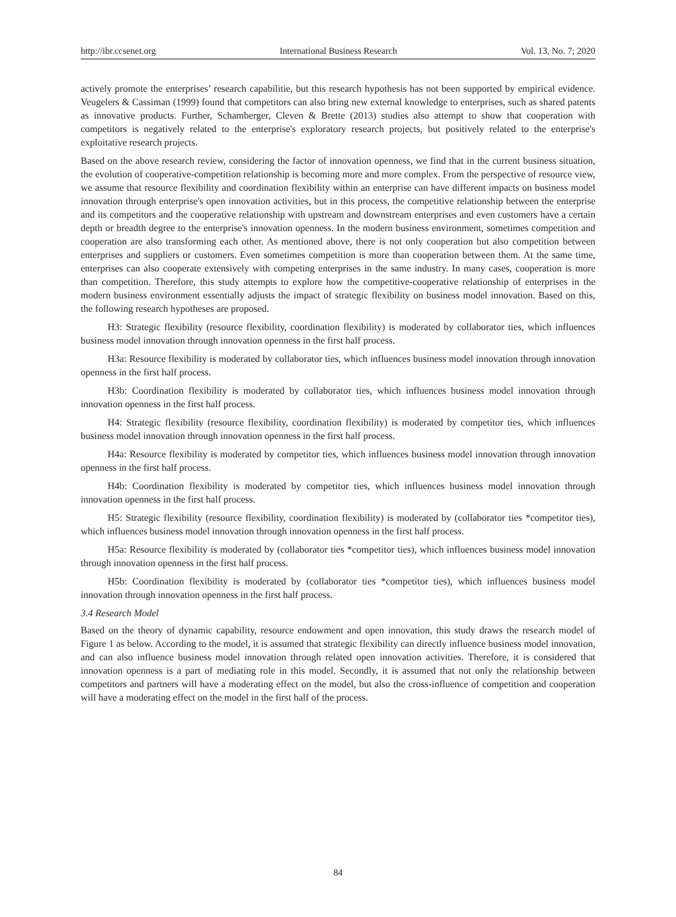http://ibr.ccsenet.org International Business Research Vol. 13, No. 7; 2020
actively promote the enterprises’ research capabilitie, but this research hypothesis has not been supported by empirical evidence. Veugelers & Cassiman (1999) found that competitors can also bring new external knowledge to enterprises, such as shared patents as innovative products. Further, Schamberger, Cleven & Brette (2013) studies also attempt to show that cooperation with competitors is negatively related to the enterprise's exploratory research projects, but positively related to the enterprise's exploitative research projects.
Based on the above research review, considering the factor of innovation openness, we find that in the current business situation, the evolution of cooperative-competition relationship is becoming more and more complex. From the perspective of resource view, we assume that resource flexibility and coordination flexibility within an enterprise can have different impacts on business model innovation through enterprise's open innovation activities, but in this process, the competitive relationship between the enterprise and its competitors and the cooperative relationship with upstream and downstream enterprises and even customers have a certain depth or breadth degree to the enterprise's innovation openness. In the modern business environment, sometimes competition and cooperation are also transforming each other. As mentioned above, there is not only cooperation but also competition between enterprises and suppliers or customers. Even sometimes competition is more than cooperation between them. At the same time, enterprises can also cooperate extensively with competing enterprises in the same industry. In many cases, cooperation is more than competition. Therefore, this study attempts to explore how the competitive-cooperative relationship of enterprises in the modern business environment essentially adjusts the impact of strategic flexibility on business model innovation. Based on this, the following research hypotheses are proposed.
H3: Strategic flexibility (resource flexibility, coordination flexibility) is moderated by collaborator ties, which influences business model innovation through innovation openness in the first half process.
H3a: Resource flexibility is moderated by collaborator ties, which influences business model innovation through innovation openness in the first half process.
H3b: Coordination flexibility is moderated by collaborator ties, which influences business model innovation through innovation openness in the first half process.
H4: Strategic flexibility (resource flexibility, coordination flexibility) is moderated by competitor ties, which influences business model innovation through innovation openness in the first half process.
H4a: Resource flexibility is moderated by competitor ties, which influences business model innovation through innovation openness in the first half process.
H4b: Coordination flexibility is moderated by competitor ties, which influences business model innovation through innovation openness in the first half process.
H5: Strategic flexibility (resource flexibility, coordination flexibility) is moderated by (collaborator ties *competitor ties), which influences business model innovation through innovation openness in the first half process.
H5a: Resource flexibility is moderated by (collaborator ties *competitor ties), which influences business model innovation through innovation openness in the first half process.
H5b: Coordination flexibility is moderated by (collaborator ties *competitor ties), which influences business model innovation through innovation openness in the first half process.
3.4 Research Model
Based on the theory of dynamic capability, resource endowment and open innovation, this study draws the research model of Figure 1 as below. According to the model, it is assumed that strategic flexibility can directly influence business model innovation, and can also influence business model innovation through related open innovation activities. Therefore, it is considered that innovation openness is a part of mediating role in this model. Secondly, it is assumed that not only the relationship between competitors and partners will have a moderating effect on the model, but also the cross-influence of competition and cooperation will have a moderating effect on the model in the first half of the process.
84